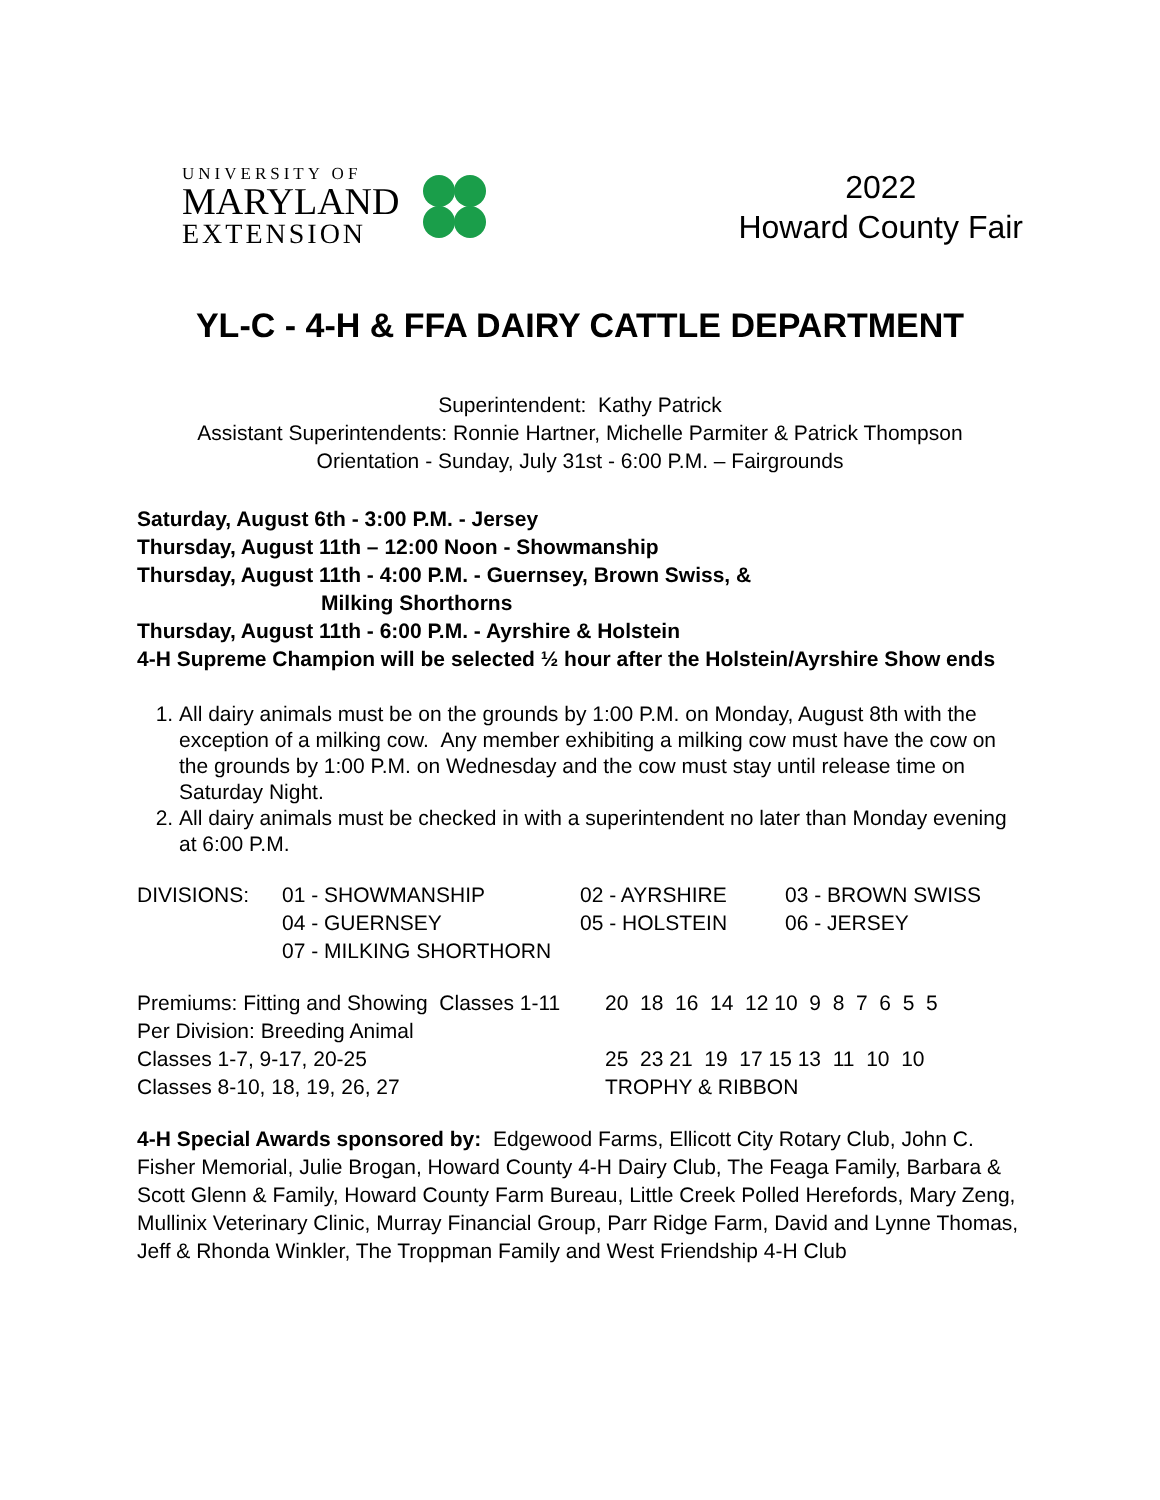UNIVERSITY OF
MARYLAND
EXTENSION
2022
Howard County Fair
YL-C - 4-H & FFA DAIRY CATTLE DEPARTMENT
Superintendent: Kathy Patrick
Assistant Superintendents: Ronnie Hartner, Michelle Parmiter & Patrick Thompson
Orientation - Sunday, July 31st - 6:00 P.M. – Fairgrounds
Saturday, August 6th - 3:00 P.M. - Jersey
Thursday, August 11th – 12:00 Noon - Showmanship
Thursday, August 11th - 4:00 P.M. - Guernsey, Brown Swiss, &
Milking Shorthorns
Thursday, August 11th - 6:00 P.M. - Ayrshire & Holstein
4-H Supreme Champion will be selected ½ hour after the Holstein/Ayrshire Show ends
1. All dairy animals must be on the grounds by 1:00 P.M. on Monday, August 8th with the exception of a milking cow. Any member exhibiting a milking cow must have the cow on the grounds by 1:00 P.M. on Wednesday and the cow must stay until release time on Saturday Night.
2. All dairy animals must be checked in with a superintendent no later than Monday evening at 6:00 P.M.
| DIVISIONS: | 01 - SHOWMANSHIP | 02 - AYRSHIRE | 03 - BROWN SWISS |
| | 04 - GUERNSEY | 05 - HOLSTEIN | 06 - JERSEY |
| | 07 - MILKING SHORTHORN | | |
| Premiums: Fitting and Showing Classes 1-11 | 20 18 16 14 12 10 9 8 7 6 5 5 |
| Per Division: Breeding Animal | |
| Classes 1-7, 9-17, 20-25 | 25 23 21 19 17 15 13 11 10 10 |
| Classes 8-10, 18, 19, 26, 27 | TROPHY & RIBBON |
4-H Special Awards sponsored by: Edgewood Farms, Ellicott City Rotary Club, John C. Fisher Memorial, Julie Brogan, Howard County 4-H Dairy Club, The Feaga Family, Barbara & Scott Glenn & Family, Howard County Farm Bureau, Little Creek Polled Herefords, Mary Zeng, Mullinix Veterinary Clinic, Murray Financial Group, Parr Ridge Farm, David and Lynne Thomas, Jeff & Rhonda Winkler, The Troppman Family and West Friendship 4-H Club